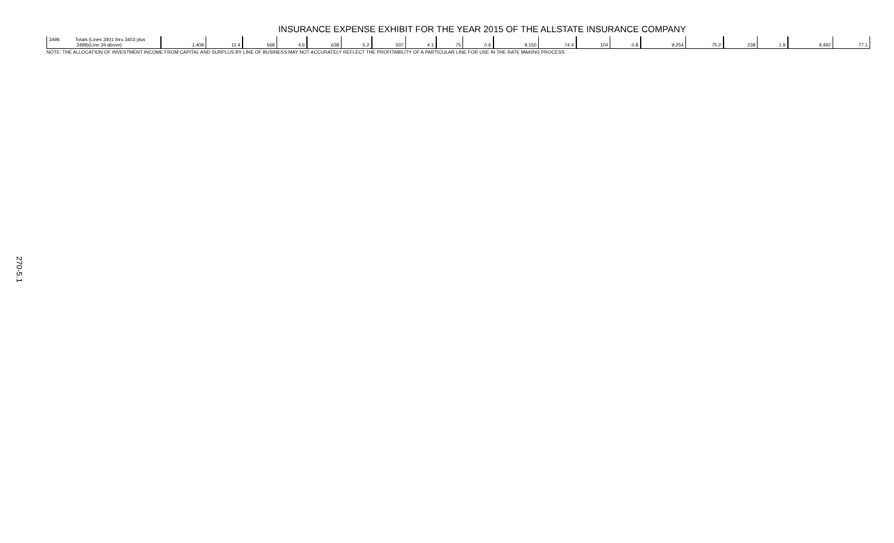INSURANCE EXPENSE EXHIBIT FOR THE YEAR 2015 OF THE ALLSTATE INSURANCE COMPANY
| 3499. | Totals (Lines 3401 thru 3403 plus 3498)(Line 34 above) | 1,408 | 11.4 | 568 | 4.6 | 638 | 5.2 | 507 | 4.1 | 75 | 0.6 | 9,150 | 74.4 | 104 | 0.8 | 9,254 | 75.2 | 238 | 1.9 | 9,492 | 77.1 |
NOTE: THE ALLOCATION OF INVESTMENT INCOME FROM CAPITAL AND SURPLUS BY LINE OF BUSINESS MAY NOT ACCURATELY REFLECT THE PROFITABILITY OF A PARTICULAR LINE FOR USE IN THE RATE MAKING PROCESS.
270-5.1